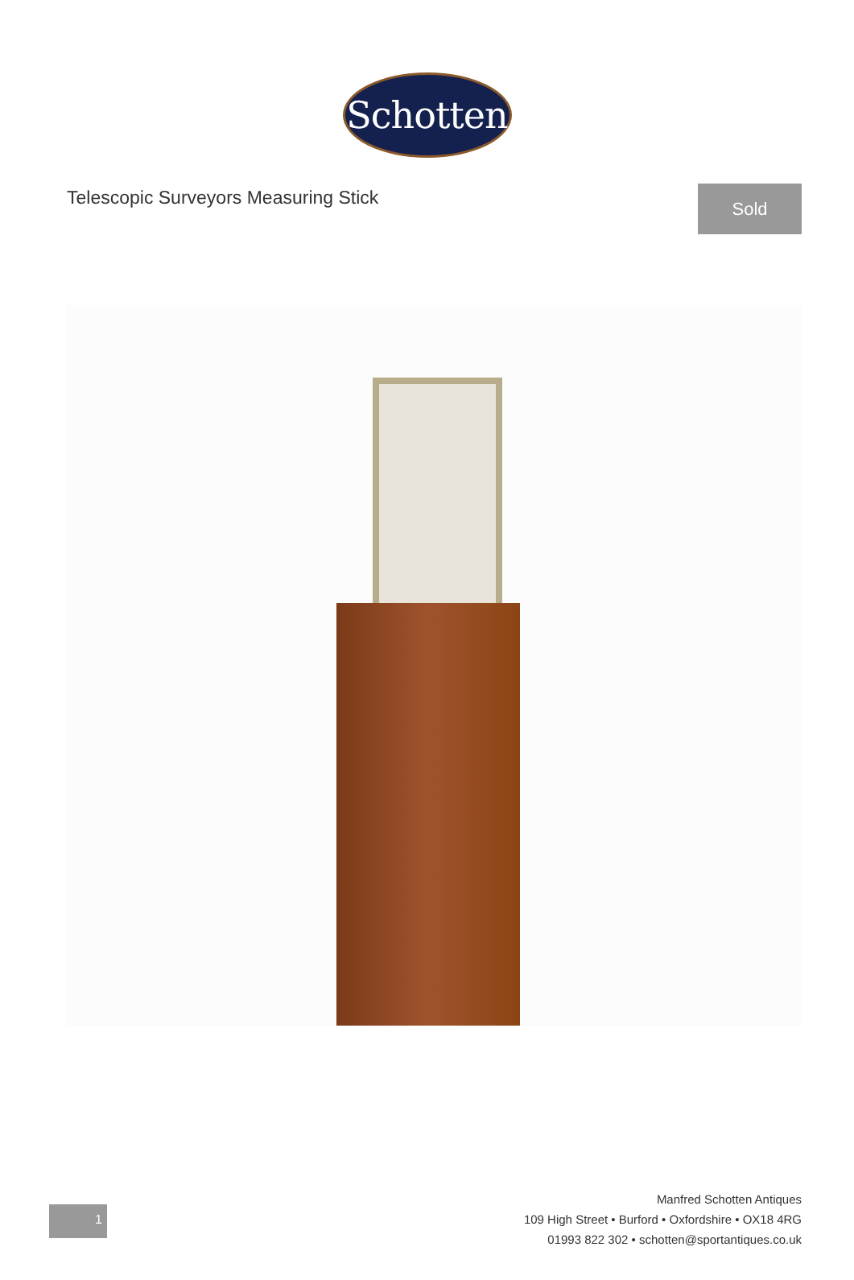Schotten
Telescopic Surveyors Measuring Stick
Sold
1
Manfred Schotten Antiques
109 High Street • Burford • Oxfordshire • OX18 4RG
01993 822 302 • schotten@sportantiques.co.uk